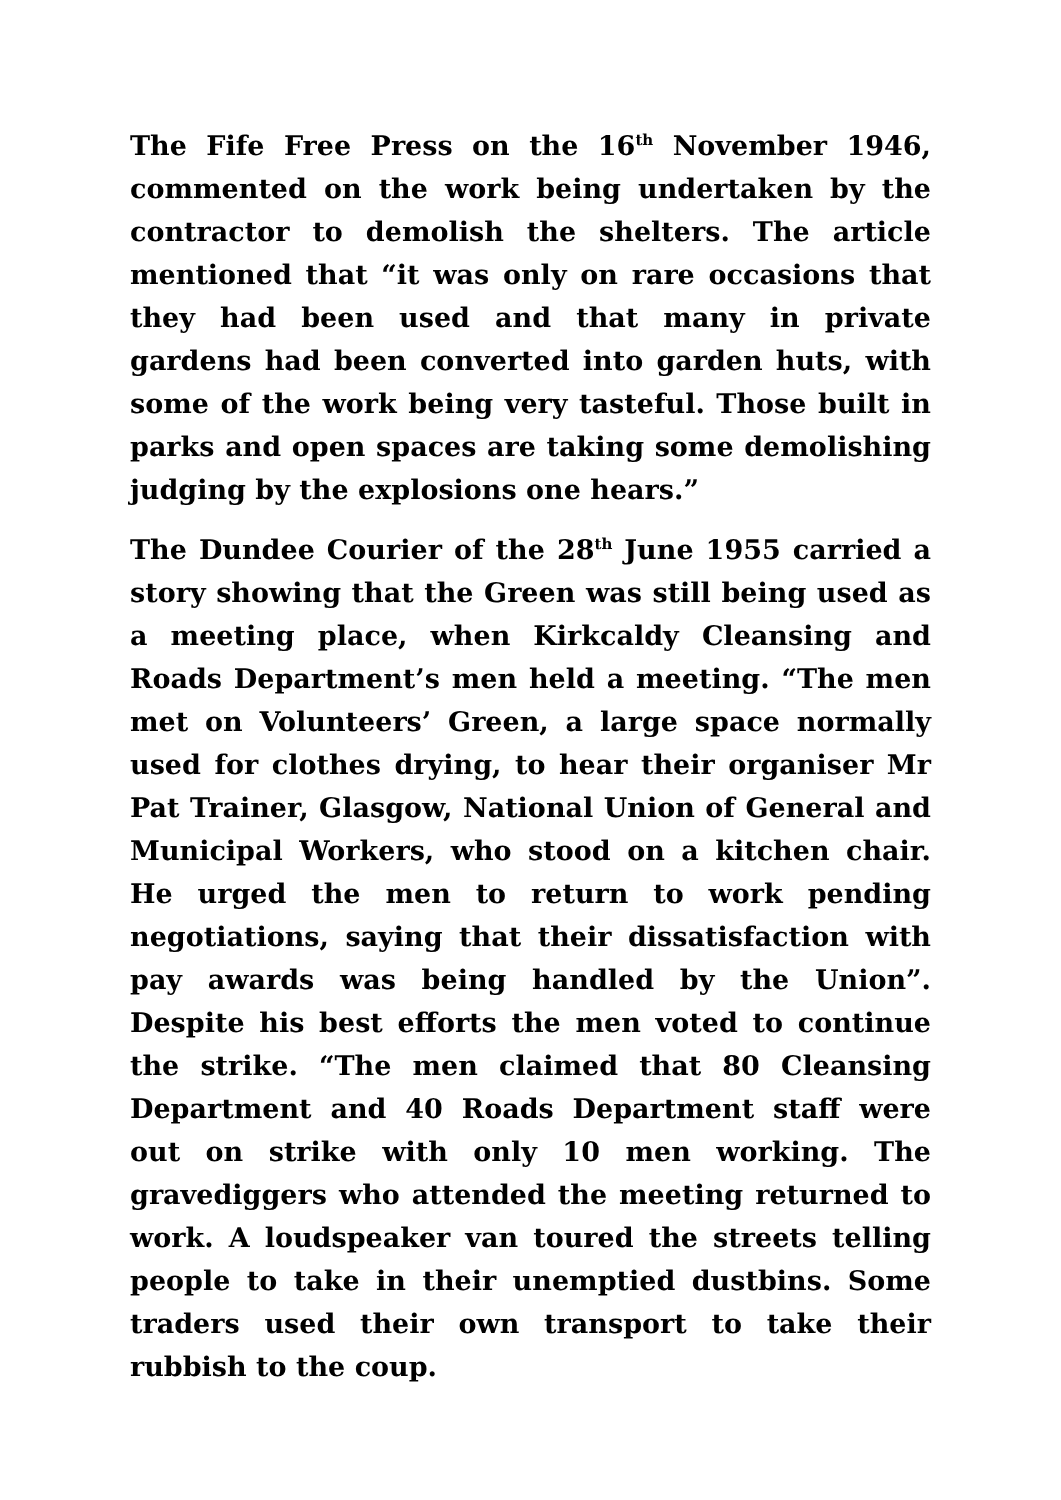The Fife Free Press on the 16<sup>th</sup> November 1946, commented on the work being undertaken by the contractor to demolish the shelters. The article mentioned that “it was only on rare occasions that they had been used and that many in private gardens had been converted into garden huts, with some of the work being very tasteful. Those built in parks and open spaces are taking some demolishing judging by the explosions one hears.”
The Dundee Courier of the 28<sup>th</sup> June 1955 carried a story showing that the Green was still being used as a meeting place, when Kirkcaldy Cleansing and Roads Department’s men held a meeting. “The men met on Volunteers’ Green, a large space normally used for clothes drying, to hear their organiser Mr Pat Trainer, Glasgow, National Union of General and Municipal Workers, who stood on a kitchen chair. He urged the men to return to work pending negotiations, saying that their dissatisfaction with pay awards was being handled by the Union”. Despite his best efforts the men voted to continue the strike. “The men claimed that 80 Cleansing Department and 40 Roads Department staff were out on strike with only 10 men working. The gravediggers who attended the meeting returned to work. A loudspeaker van toured the streets telling people to take in their unemptied dustbins. Some traders used their own transport to take their rubbish to the coup.